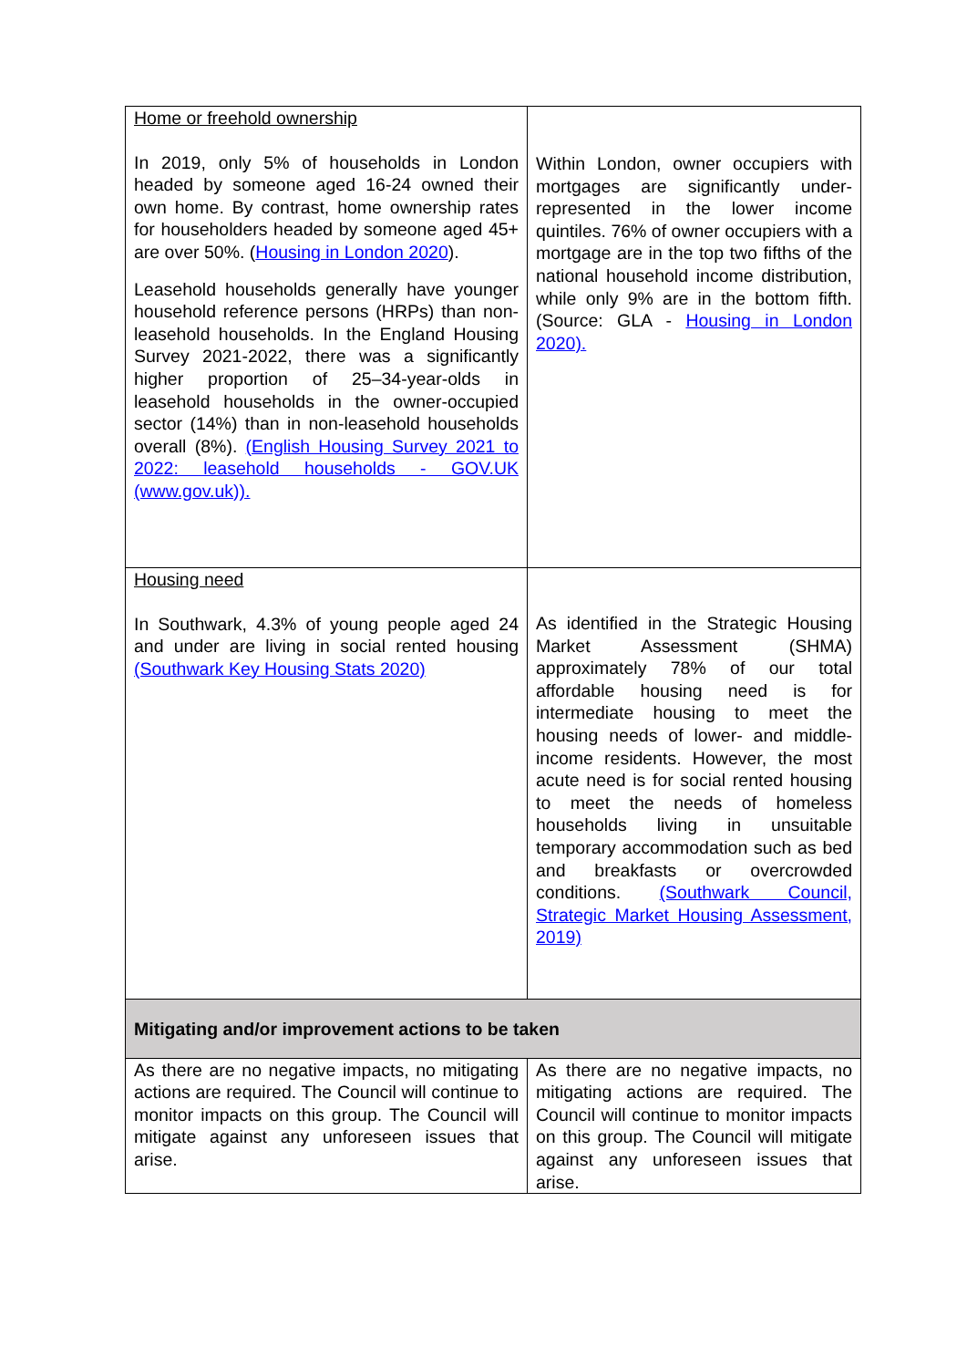| Home or freehold ownership In 2019, only 5% of households in London headed by someone aged 16-24 owned their own home. By contrast, home ownership rates for householders headed by someone aged 45+ are over 50%. ( Housing in London 2020 ). Leasehold households generally have younger household reference persons (HRPs) than non-leasehold households. In the England Housing Survey 2021-2022, there was a significantly higher proportion of 25–34-year-olds in leasehold households in the owner-occupied sector (14%) than in non-leasehold households overall (8%). (English Housing Survey 2021 to 2022: leasehold households - GOV.UK (www.gov.uk)). | Within London, owner occupiers with mortgages are significantly under-represented in the lower income quintiles. 76% of owner occupiers with a mortgage are in the top two fifths of the national household income distribution, while only 9% are in the bottom fifth. (Source: GLA - Housing in London 2020). |
| Housing need In Southwark, 4.3% of young people aged 24 and under are living in social rented housing (Southwark Key Housing Stats 2020) | As identified in the Strategic Housing Market Assessment (SHMA) approximately 78% of our total affordable housing need is for intermediate housing to meet the housing needs of lower- and middle-income residents. However, the most acute need is for social rented housing to meet the needs of homeless households living in unsuitable temporary accommodation such as bed and breakfasts or overcrowded conditions. (Southwark Council, Strategic Market Housing Assessment, 2019) |
| Mitigating and/or improvement actions to be taken | |
| As there are no negative impacts, no mitigating actions are required. The Council will continue to monitor impacts on this group. The Council will mitigate against any unforeseen issues that arise. | As there are no negative impacts, no mitigating actions are required. The Council will continue to monitor impacts on this group. The Council will mitigate against any unforeseen issues that arise. |